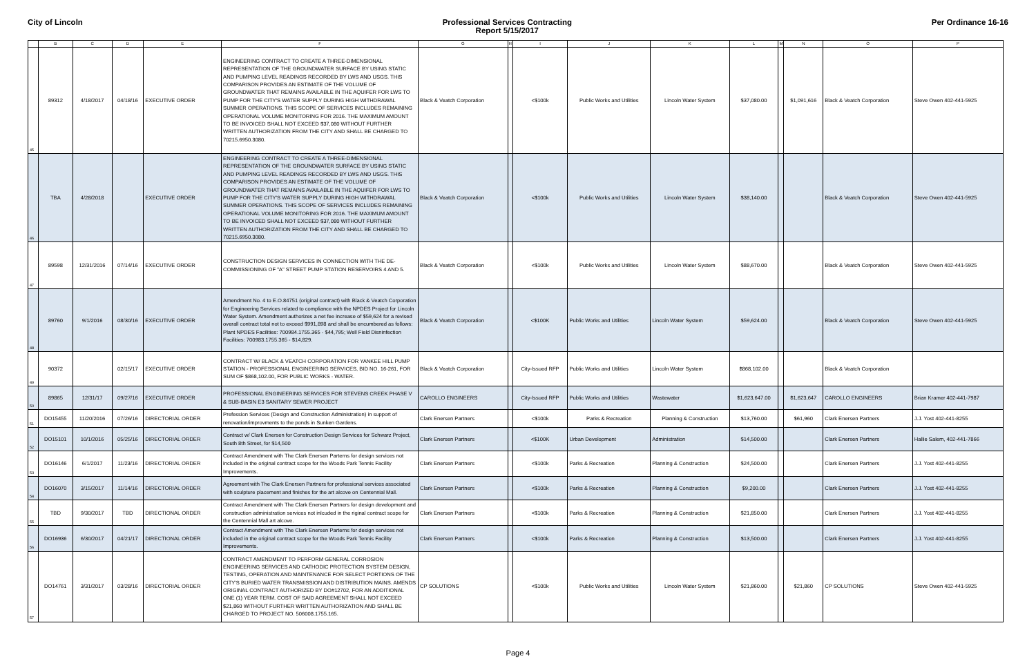City of Lincoln Professional Services Contracting
Report 5/15/2017
Per Ordinance 16-16
| | B | C | D | E | F | G | H | I | J | K | L | M | N | O | P |
| --- | --- | --- | --- | --- | --- | --- | --- | --- | --- | --- | --- | --- | --- | --- | --- |
| 45 | 89312 | 4/18/2017 | 04/18/16 | EXECUTIVE ORDER | ENGINEERING CONTRACT TO CREATE A THREE-DIMENSIONAL REPRESENTATION OF THE GROUNDWATER SURFACE BY USING STATIC AND PUMPING LEVEL READINGS RECORDED BY LWS AND USGS. THIS COMPARISON PROVIDES AN ESTIMATE OF THE VOLUME OF GROUNDWATER THAT REMAINS AVAILABLE IN THE AQUIFER FOR LWS TO PUMP FOR THE CITY'S WATER SUPPLY DURING HIGH WITHDRAWAL SUMMER OPERATIONS. THIS SCOPE OF SERVICES INCLUDES REMAINING OPERATIONAL VOLUME MONITORING FOR 2016. THE MAXIMUM AMOUNT TO BE INVOICED SHALL NOT EXCEED $37,080 WITHOUT FURTHER WRITTEN AUTHORIZATION FROM THE CITY AND SHALL BE CHARGED TO 70215.6950.3080. | Black & Veatch Corporation | | <$100k | Public Works and Utilities | Lincoln Water System | $37,080.00 | | $1,091,616 | Black & Veatch Corporation | Steve Owen 402-441-5925 |
| 46 | TBA | 4/28/2018 | | EXECUTIVE ORDER | ENGINEERING CONTRACT TO CREATE A THREE-DIMENSIONAL REPRESENTATION OF THE GROUNDWATER SURFACE BY USING STATIC AND PUMPING LEVEL READINGS RECORDED BY LWS AND USGS. THIS COMPARISON PROVIDES AN ESTIMATE OF THE VOLUME OF GROUNDWATER THAT REMAINS AVAILABLE IN THE AQUIFER FOR LWS TO PUMP FOR THE CITY'S WATER SUPPLY DURING HIGH WITHDRAWAL SUMMER OPERATIONS. THIS SCOPE OF SERVICES INCLUDES REMAINING OPERATIONAL VOLUME MONITORING FOR 2016. THE MAXIMUM AMOUNT TO BE INVOICED SHALL NOT EXCEED $37,080 WITHOUT FURTHER WRITTEN AUTHORIZATION FROM THE CITY AND SHALL BE CHARGED TO 70215.6950.3080. | Black & Veatch Corporation | | <$100k | Public Works and Utilities | Lincoln Water System | $38,140.00 | | | Black & Veatch Corporation | Steve Owen 402-441-5925 |
| 47 | 89598 | 12/31/2016 | 07/14/16 | EXECUTIVE ORDER | CONSTRUCTION DESIGN SERVICES IN CONNECTION WITH THE DE-COMMISSIONING OF "A" STREET PUMP STATION RESERVOIRS 4 AND 5. | Black & Veatch Corporation | | <$100k | Public Works and Utilities | Lincoln Water System | $88,670.00 | | | Black & Veatch Corporation | Steve Owen 402-441-5925 |
| 48 | 89760 | 9/1/2016 | 08/30/16 | EXECUTIVE ORDER | Amendment No. 4 to E.O.84751 (original contract) with Black & Veatch Corporation for Engineering Services related to compliance with the NPDES Project for Lincoln Water System. Amendment authorizes a net fee increase of $59,624 for a revised overall contract total not to exceed $991,898 and shall be encumbered as follows: Plant NPDES Facilities: 700984.1755.365 - $44,795; Well Field Disninfection Facilities: 700983.1755.365 - $14,829. | Black & Veatch Corporation | | <$100K | Public Works and Utilities | Lincoln Water System | $59,624.00 | | | Black & Veatch Corporation | Steve Owen 402-441-5925 |
| 49 | 90372 | | 02/15/17 | EXECUTIVE ORDER | CONTRACT W/ BLACK & VEATCH CORPORATION FOR YANKEE HILL PUMP STATION - PROFESSIONAL ENGINEERING SERVICES, BID NO. 16-261, FOR SUM OF $868,102.00, FOR PUBLIC WORKS - WATER. | Black & Veatch Corporation | | City-Issued RFP | Public Works and Utilities | Lincoln Water System | $868,102.00 | | | Black & Veatch Corporation | |
| 50 | 89865 | 12/31/17 | 09/27/16 | EXECUTIVE ORDER | PROFESSIONAL ENGINEERING SERVICES FOR STEVENS CREEK PHASE V & SUB-BASIN E3 SANITARY SEWER PROJECT | CAROLLO ENGINEERS | | City-Issued RFP | Public Works and Utilities | Wastewater | $1,623,647.00 | | $1,623,647 | CAROLLO ENGINEERS | Brian Kramer 402-441-7987 |
| 51 | DO15455 | 11/20/2016 | 07/26/16 | DIRECTORIAL ORDER | Prefession Services (Design and Construction Administration) in support of renovation/improvments to the ponds in Sunken Gardens. | Clark Enersen Partners | | <$100k | Parks & Recreation | Planning & Construction | $13,760.00 | | $61,960 | Clark Enersen Partners | J.J. Yost 402-441-8255 |
| 52 | DO15101 | 10/1/2016 | 05/25/16 | DIRECTORIAL ORDER | Contract w/ Clark Enersen for Construction Design Services for Schwarz Project, South 8th Street, for $14,500 | Clark Enersen Partners | | <$100K | Urban Development | Administration | $14,500.00 | | | Clark Enersen Partners | Hallie Salem, 402-441-7866 |
| 53 | DO16146 | 6/1/2017 | 11/23/16 | DIRECTORIAL ORDER | Contract Amendment with The Clark Enersen Parterns for design services not included in the original contract scope for the Woods Park Tennis Facility Improvements. | Clark Enersen Partners | | <$100k | Parks & Recreation | Planning & Construction | $24,500.00 | | | Clark Enersen Partners | J.J. Yost 402-441-8255 |
| 54 | DO16070 | 3/15/2017 | 11/14/16 | DIRECTORIAL ORDER | Agreement with The Clark Enersen Partners for professional services associated with sculpture placement and finishes for the art alcove on Centennial Mall. | Clark Enersen Partners | | <$100k | Parks & Recreation | Planning & Construction | $9,200.00 | | | Clark Enersen Partners | J.J. Yost 402-441-8255 |
| 55 | TBD | 9/30/2017 | TBD | DIRECTIONAL ORDER | Contract Amendment with The Clark Enersen Partners for design development and construction administration services not inlcuded in the riginal contract scope for the Centennial Mall art alcove. | Clark Enersen Partners | | <$100k | Parks & Recreation | Planning & Construction | $21,850.00 | | | Clark Enersen Partners | J.J. Yost 402-441-8255 |
| 56 | DO16936 | 6/30/2017 | 04/21/17 | DIRECTIONAL ORDER | Contract Amendment with The Clark Enersen Parterns for design services not included in the original contract scope for the Woods Park Tennis Facility Improvements. | Clark Enersen Partners | | <$100k | Parks & Recreation | Planning & Construction | $13,500.00 | | | Clark Enersen Partners | J.J. Yost 402-441-8255 |
| 57 | DO14761 | 3/31/2017 | 03/28/16 | DIRECTORIAL ORDER | CONTRACT AMENDMENT TO PERFORM GENERAL CORROSION ENGINEERING SERVICES AND CATHODIC PROTECTION SYSTEM DESIGN, TESTING, OPERATION AND MAINTENANCE FOR SELECT PORTIONS OF THE CITY'S BURIED WATER TRANSMISSION AND DISTRIBUTION MAINS. AMENDS ORIGINAL CONTRACT AUTHORIZED BY DO#12702, FOR AN ADDITIONAL ONE (1) YEAR TERM. COST OF SAID AGREEMENT SHALL NOT EXCEED $21,860 WITHOUT FURTHER WRITTEN AUTHORIZATION AND SHALL BE CHARGED TO PROJECT NO. 506008.1755.165. | CP SOLUTIONS | | <$100k | Public Works and Utilities | Lincoln Water System | $21,860.00 | | $21,860 | CP SOLUTIONS | Steve Owen 402-441-5925 |
Page 4